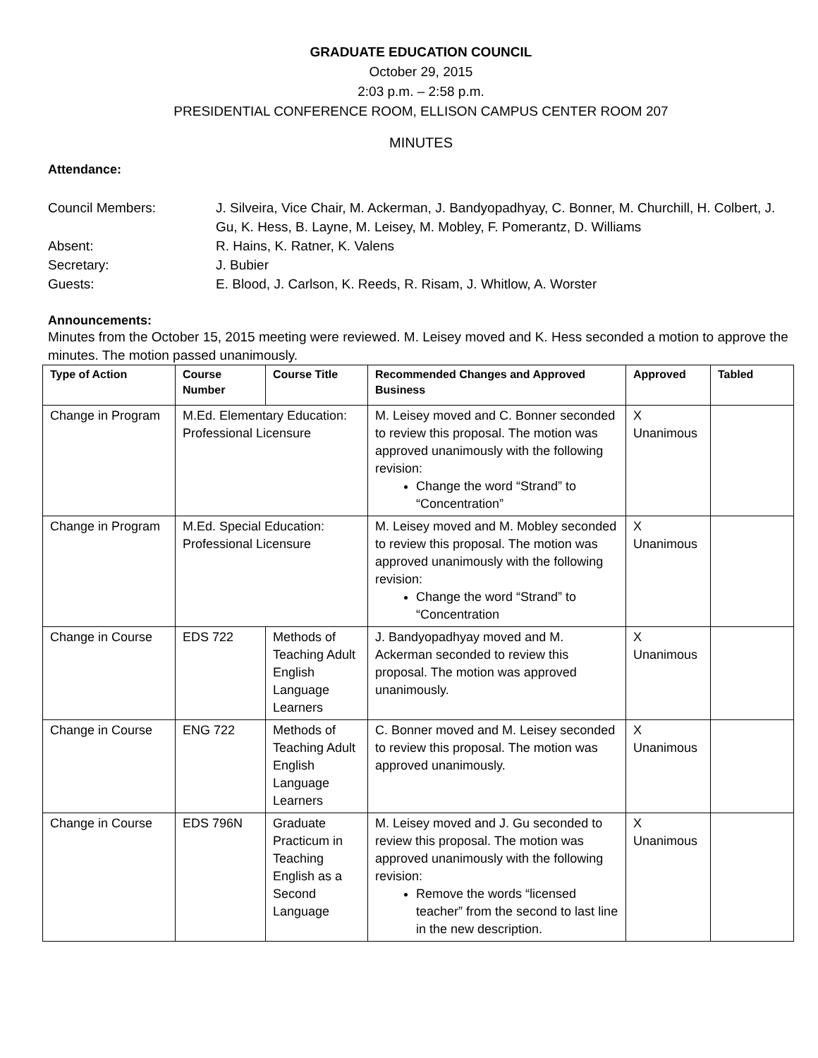GRADUATE EDUCATION COUNCIL
October 29, 2015
2:03 p.m. – 2:58 p.m.
PRESIDENTIAL CONFERENCE ROOM, ELLISON CAMPUS CENTER ROOM 207
MINUTES
Attendance:
Council Members:
J. Silveira, Vice Chair, M. Ackerman, J. Bandyopadhyay, C. Bonner, M. Churchill, H. Colbert, J. Gu, K. Hess, B. Layne, M. Leisey, M. Mobley, F. Pomerantz, D. Williams
Absent:
R. Hains, K. Ratner, K. Valens
Secretary:
J. Bubier
Guests:
E. Blood, J. Carlson, K. Reeds, R. Risam, J. Whitlow, A. Worster
Announcements:
Minutes from the October 15, 2015 meeting were reviewed. M. Leisey moved and K. Hess seconded a motion to approve the minutes. The motion passed unanimously.
| Type of Action | Course Number | Course Title | Recommended Changes and Approved Business | Approved | Tabled |
| --- | --- | --- | --- | --- | --- |
| Change in Program | M.Ed. Elementary Education: Professional Licensure | | M. Leisey moved and C. Bonner seconded to review this proposal. The motion was approved unanimously with the following revision: Change the word “Strand” to “Concentration” | X Unanimous | |
| Change in Program | M.Ed. Special Education: Professional Licensure | | M. Leisey moved and M. Mobley seconded to review this proposal. The motion was approved unanimously with the following revision: Change the word “Strand” to “Concentration | X Unanimous | |
| Change in Course | EDS 722 | Methods of Teaching Adult English Language Learners | J. Bandyopadhyay moved and M. Ackerman seconded to review this proposal. The motion was approved unanimously. | X Unanimous | |
| Change in Course | ENG 722 | Methods of Teaching Adult English Language Learners | C. Bonner moved and M. Leisey seconded to review this proposal. The motion was approved unanimously. | X Unanimous | |
| Change in Course | EDS 796N | Graduate Practicum in Teaching English as a Second Language | M. Leisey moved and J. Gu seconded to review this proposal. The motion was approved unanimously with the following revision: Remove the words “licensed teacher” from the second to last line in the new description. | X Unanimous | |